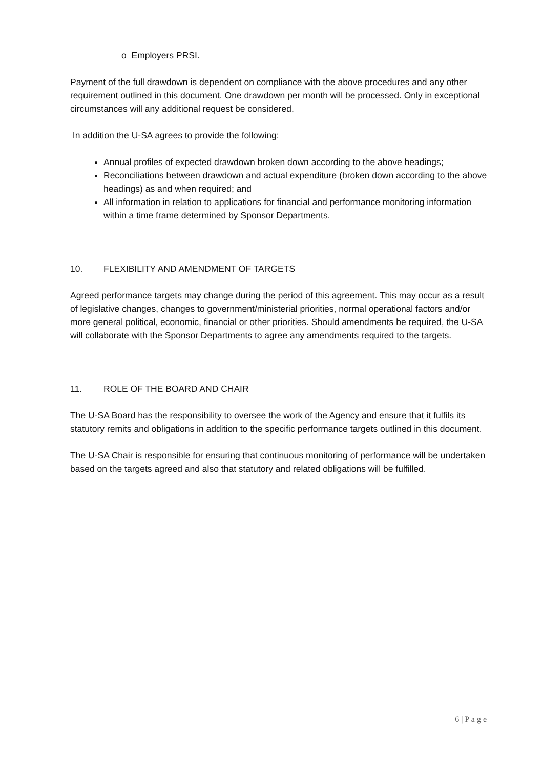o Employers PRSI.
Payment of the full drawdown is dependent on compliance with the above procedures and any other requirement outlined in this document. One drawdown per month will be processed. Only in exceptional circumstances will any additional request be considered.
In addition the U-SA agrees to provide the following:
Annual profiles of expected drawdown broken down according to the above headings;
Reconciliations between drawdown and actual expenditure (broken down according to the above headings) as and when required; and
All information in relation to applications for financial and performance monitoring information within a time frame determined by Sponsor Departments.
10. FLEXIBILITY AND AMENDMENT OF TARGETS
Agreed performance targets may change during the period of this agreement. This may occur as a result of legislative changes, changes to government/ministerial priorities, normal operational factors and/or more general political, economic, financial or other priorities. Should amendments be required, the U-SA will collaborate with the Sponsor Departments to agree any amendments required to the targets.
11. ROLE OF THE BOARD AND CHAIR
The U-SA Board has the responsibility to oversee the work of the Agency and ensure that it fulfils its statutory remits and obligations in addition to the specific performance targets outlined in this document.
The U-SA Chair is responsible for ensuring that continuous monitoring of performance will be undertaken based on the targets agreed and also that statutory and related obligations will be fulfilled.
6 | P a g e